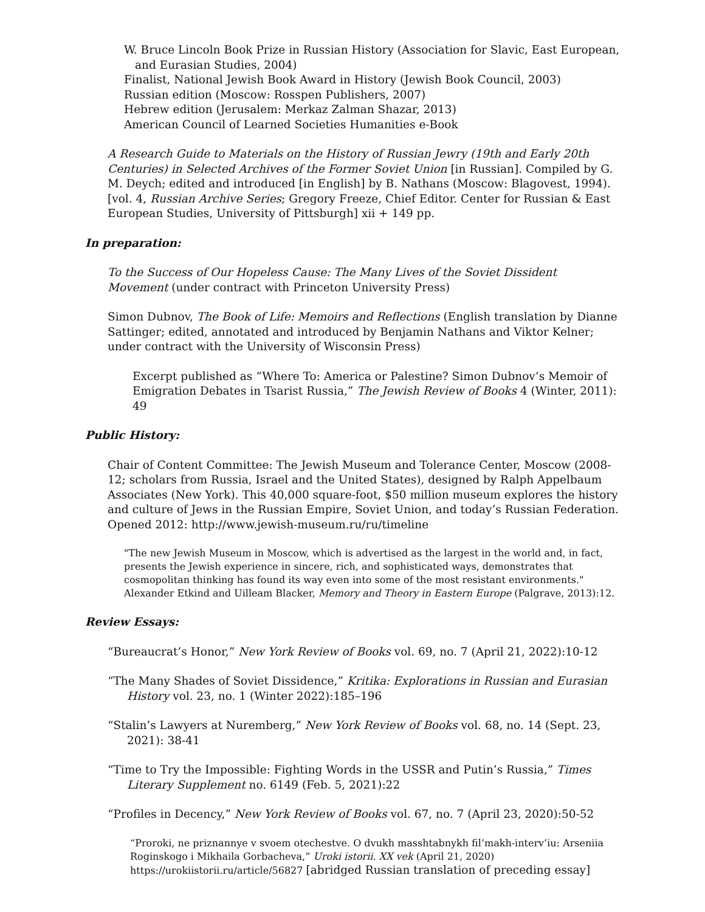W. Bruce Lincoln Book Prize in Russian History (Association for Slavic, East European, and Eurasian Studies, 2004)
Finalist, National Jewish Book Award in History (Jewish Book Council, 2003)
Russian edition (Moscow: Rosspen Publishers, 2007)
Hebrew edition (Jerusalem: Merkaz Zalman Shazar, 2013)
American Council of Learned Societies Humanities e-Book
A Research Guide to Materials on the History of Russian Jewry (19th and Early 20th Centuries) in Selected Archives of the Former Soviet Union [in Russian]. Compiled by G. M. Deych; edited and introduced [in English] by B. Nathans (Moscow: Blagovest, 1994). [vol. 4, Russian Archive Series; Gregory Freeze, Chief Editor. Center for Russian & East European Studies, University of Pittsburgh] xii + 149 pp.
In preparation:
To the Success of Our Hopeless Cause: The Many Lives of the Soviet Dissident Movement (under contract with Princeton University Press)
Simon Dubnov, The Book of Life: Memoirs and Reflections (English translation by Dianne Sattinger; edited, annotated and introduced by Benjamin Nathans and Viktor Kelner; under contract with the University of Wisconsin Press)
Excerpt published as “Where To: America or Palestine? Simon Dubnov’s Memoir of Emigration Debates in Tsarist Russia,” The Jewish Review of Books 4 (Winter, 2011): 49
Public History:
Chair of Content Committee: The Jewish Museum and Tolerance Center, Moscow (2008-12; scholars from Russia, Israel and the United States), designed by Ralph Appelbaum Associates (New York). This 40,000 square-foot, $50 million museum explores the history and culture of Jews in the Russian Empire, Soviet Union, and today’s Russian Federation.
Opened 2012: http://www.jewish-museum.ru/ru/timeline
"The new Jewish Museum in Moscow, which is advertised as the largest in the world and, in fact, presents the Jewish experience in sincere, rich, and sophisticated ways, demonstrates that cosmopolitan thinking has found its way even into some of the most resistant environments." Alexander Etkind and Uilleam Blacker, Memory and Theory in Eastern Europe (Palgrave, 2013):12.
Review Essays:
“Bureaucrat’s Honor,” New York Review of Books vol. 69, no. 7 (April 21, 2022):10-12
“The Many Shades of Soviet Dissidence,” Kritika: Explorations in Russian and Eurasian History vol. 23, no. 1 (Winter 2022):185–196
“Stalin’s Lawyers at Nuremberg,” New York Review of Books vol. 68, no. 14 (Sept. 23, 2021): 38-41
“Time to Try the Impossible: Fighting Words in the USSR and Putin’s Russia,” Times Literary Supplement no. 6149 (Feb. 5, 2021):22
“Profiles in Decency,” New York Review of Books vol. 67, no. 7 (April 23, 2020):50-52
“Proroki, ne priznannye v svoem otechestve. O dvukh masshtabnykh fil’makh-interv’iu: Arseniia Roginskogo i Mikhaila Gorbacheva,” Uroki istorii. XX vek (April 21, 2020)
https://urokiistorii.ru/article/56827 [abridged Russian translation of preceding essay]